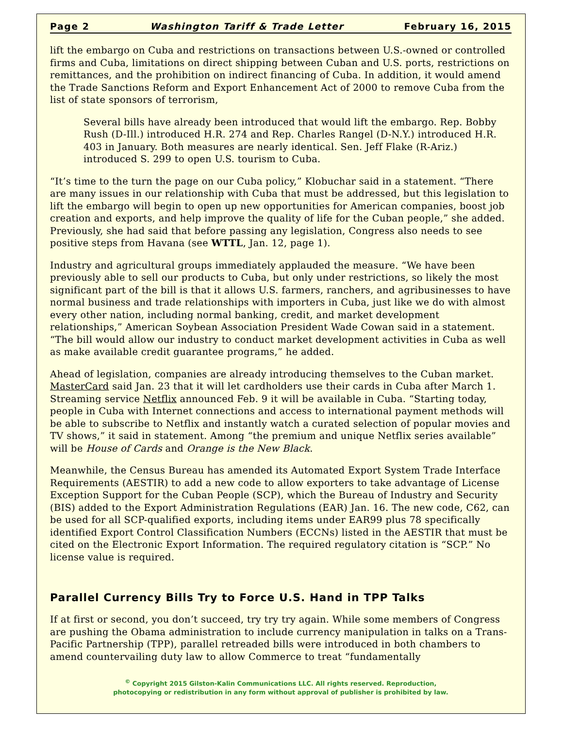Page 2 Washington Tariff & Trade Letter February 16, 2015
lift the embargo on Cuba and restrictions on transactions between U.S.-owned or controlled firms and Cuba, limitations on direct shipping between Cuban and U.S. ports, restrictions on remittances, and the prohibition on indirect financing of Cuba. In addition, it would amend the Trade Sanctions Reform and Export Enhancement Act of 2000 to remove Cuba from the list of state sponsors of terrorism,
Several bills have already been introduced that would lift the embargo. Rep. Bobby Rush (D-Ill.) introduced H.R. 274 and Rep. Charles Rangel (D-N.Y.) introduced H.R. 403 in January. Both measures are nearly identical. Sen. Jeff Flake (R-Ariz.) introduced S. 299 to open U.S. tourism to Cuba.
“It’s time to the turn the page on our Cuba policy,” Klobuchar said in a statement. “There are many issues in our relationship with Cuba that must be addressed, but this legislation to lift the embargo will begin to open up new opportunities for American companies, boost job creation and exports, and help improve the quality of life for the Cuban people,” she added. Previously, she had said that before passing any legislation, Congress also needs to see positive steps from Havana (see WTTL, Jan. 12, page 1).
Industry and agricultural groups immediately applauded the measure. “We have been previously able to sell our products to Cuba, but only under restrictions, so likely the most significant part of the bill is that it allows U.S. farmers, ranchers, and agribusinesses to have normal business and trade relationships with importers in Cuba, just like we do with almost every other nation, including normal banking, credit, and market development relationships,” American Soybean Association President Wade Cowan said in a statement. “The bill would allow our industry to conduct market development activities in Cuba as well as make available credit guarantee programs,” he added.
Ahead of legislation, companies are already introducing themselves to the Cuban market. MasterCard said Jan. 23 that it will let cardholders use their cards in Cuba after March 1. Streaming service Netflix announced Feb. 9 it will be available in Cuba. “Starting today, people in Cuba with Internet connections and access to international payment methods will be able to subscribe to Netflix and instantly watch a curated selection of popular movies and TV shows,” it said in statement. Among “the premium and unique Netflix series available” will be House of Cards and Orange is the New Black.
Meanwhile, the Census Bureau has amended its Automated Export System Trade Interface Requirements (AESTIR) to add a new code to allow exporters to take advantage of License Exception Support for the Cuban People (SCP), which the Bureau of Industry and Security (BIS) added to the Export Administration Regulations (EAR) Jan. 16. The new code, C62, can be used for all SCP-qualified exports, including items under EAR99 plus 78 specifically identified Export Control Classification Numbers (ECCNs) listed in the AESTIR that must be cited on the Electronic Export Information. The required regulatory citation is “SCP.” No license value is required.
Parallel Currency Bills Try to Force U.S. Hand in TPP Talks
If at first or second, you don’t succeed, try try try again. While some members of Congress are pushing the Obama administration to include currency manipulation in talks on a Trans-Pacific Partnership (TPP), parallel retreaded bills were introduced in both chambers to amend countervailing duty law to allow Commerce to treat “fundamentally
<sup>©</sup> Copyright 2015 Gilston-Kalin Communications LLC. All rights reserved. Reproduction,
photocopying or redistribution in any form without approval of publisher is prohibited by law.